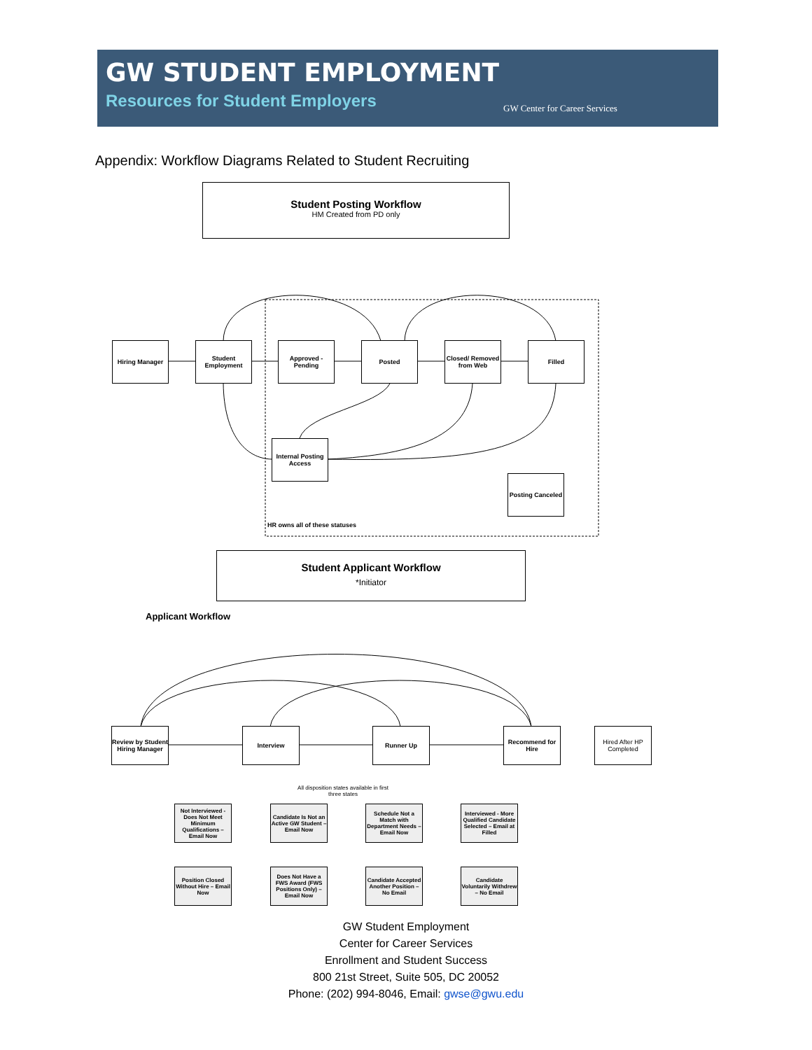GW STUDENT EMPLOYMENT
Resources for Student Employers
GW Center for Career Services
Appendix: Workflow Diagrams Related to Student Recruiting
Student Posting Workflow
HM Created from PD only
Hiring Manager
Student Employment
Approved - Pending
Posted
Closed/ Removed from Web
Filled
Internal Posting Access
Posting Canceled
HR owns all of these statuses
Student Applicant Workflow
*Initiator
Applicant Workflow
Review by Student Hiring Manager
Interview Runner Up
Recommend for Hire
Hired After HP Completed
All disposition states available in first three states
Not Interviewed - Does Not Meet Minimum Qualifications – Email Now
Candidate Is Not an Active GW Student – Email Now
Schedule Not a Match with Department Needs – Email Now
Interviewed - More Qualified Candidate Selected – Email at Filled
Position Closed Without Hire – Email Now
Does Not Have a FWS Award (FWS Positions Only) – Email Now
Candidate Accepted Another Position – No Email
Candidate Voluntarily Withdrew – No Email
GW Student Employment
Center for Career Services
Enrollment and Student Success
800 21st Street, Suite 505, DC 20052
Phone: (202) 994-8046, Email: gwse@gwu.edu